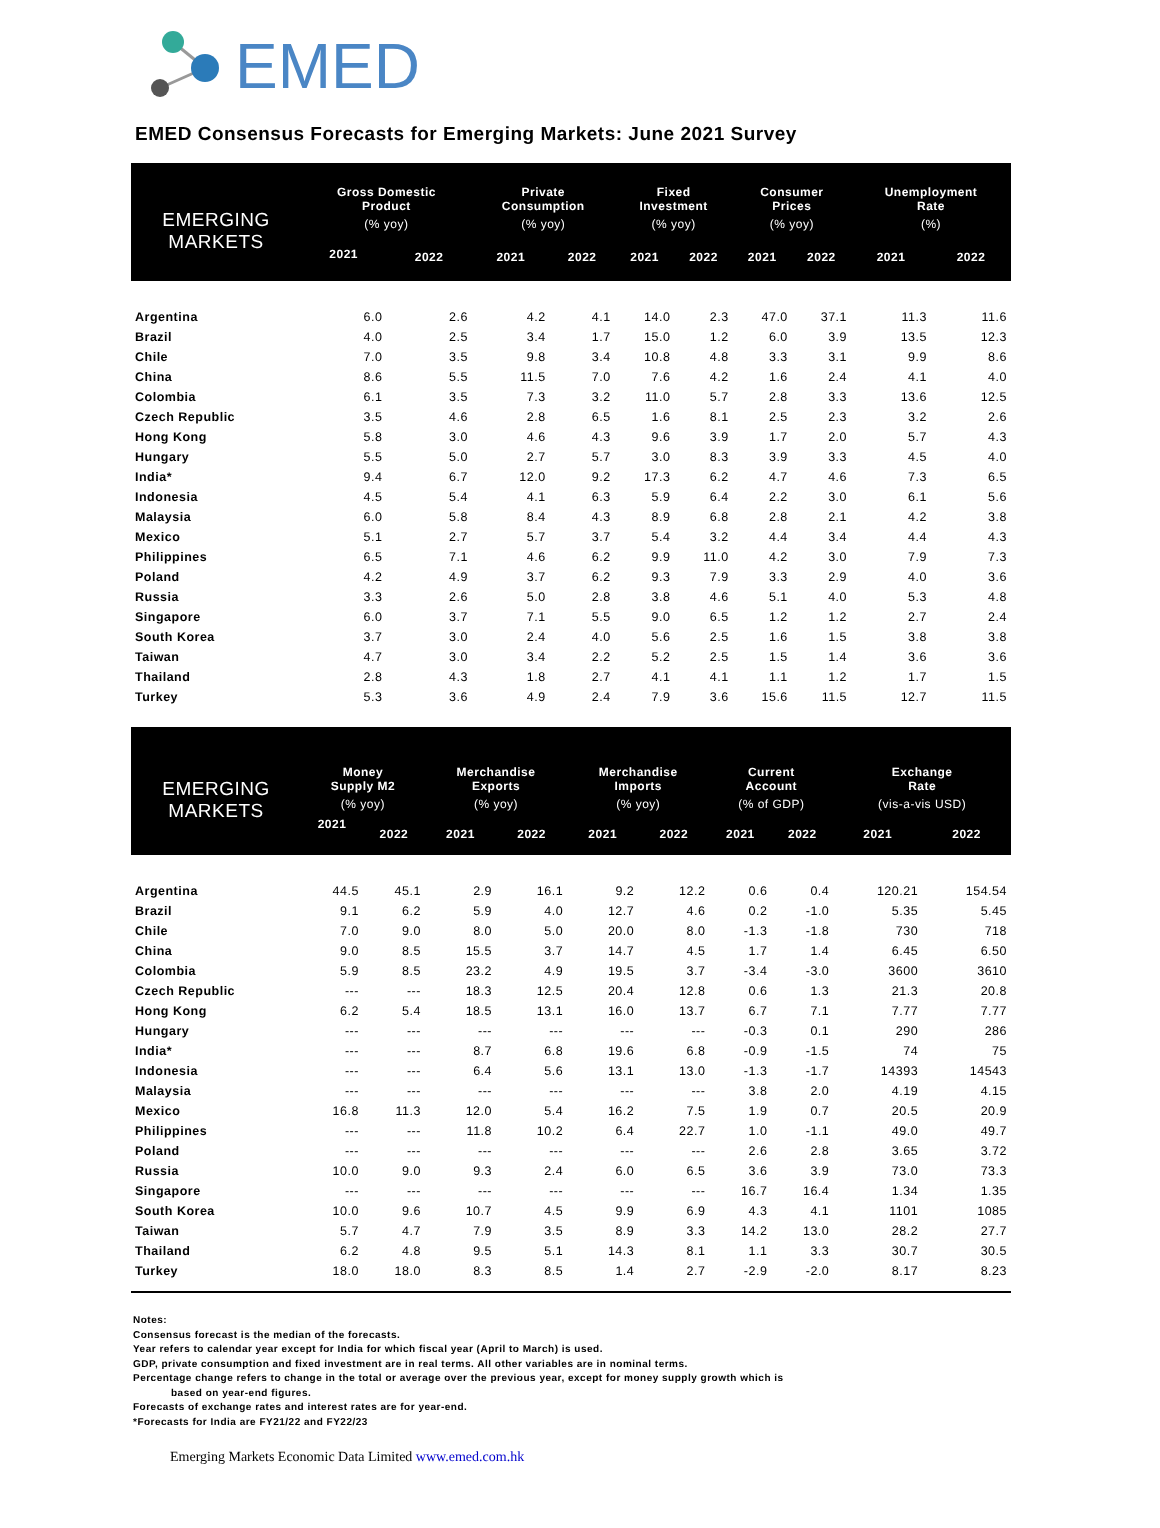EMED
EMED Consensus Forecasts for Emerging Markets: June 2021 Survey
| EMERGING MARKETS | Gross Domestic Product | | Private Consumption | | Fixed Investment | | Consumer Prices | | Unemployment Rate | |
| --- | --- | --- | --- | --- | --- | --- | --- | --- | --- | --- |
| | (% yoy) | | (% yoy) | | (% yoy) | | (% yoy) | | (%) | |
| | 2021 | 2022 | 2021 | 2022 | 2021 | 2022 | 2021 | 2022 | 2021 | 2022 |
| Argentina | 6.0 | 2.6 | 4.2 | 4.1 | 14.0 | 2.3 | 47.0 | 37.1 | 11.3 | 11.6 |
| Brazil | 4.0 | 2.5 | 3.4 | 1.7 | 15.0 | 1.2 | 6.0 | 3.9 | 13.5 | 12.3 |
| Chile | 7.0 | 3.5 | 9.8 | 3.4 | 10.8 | 4.8 | 3.3 | 3.1 | 9.9 | 8.6 |
| China | 8.6 | 5.5 | 11.5 | 7.0 | 7.6 | 4.2 | 1.6 | 2.4 | 4.1 | 4.0 |
| Colombia | 6.1 | 3.5 | 7.3 | 3.2 | 11.0 | 5.7 | 2.8 | 3.3 | 13.6 | 12.5 |
| Czech Republic | 3.5 | 4.6 | 2.8 | 6.5 | 1.6 | 8.1 | 2.5 | 2.3 | 3.2 | 2.6 |
| Hong Kong | 5.8 | 3.0 | 4.6 | 4.3 | 9.6 | 3.9 | 1.7 | 2.0 | 5.7 | 4.3 |
| Hungary | 5.5 | 5.0 | 2.7 | 5.7 | 3.0 | 8.3 | 3.9 | 3.3 | 4.5 | 4.0 |
| India* | 9.4 | 6.7 | 12.0 | 9.2 | 17.3 | 6.2 | 4.7 | 4.6 | 7.3 | 6.5 |
| Indonesia | 4.5 | 5.4 | 4.1 | 6.3 | 5.9 | 6.4 | 2.2 | 3.0 | 6.1 | 5.6 |
| Malaysia | 6.0 | 5.8 | 8.4 | 4.3 | 8.9 | 6.8 | 2.8 | 2.1 | 4.2 | 3.8 |
| Mexico | 5.1 | 2.7 | 5.7 | 3.7 | 5.4 | 3.2 | 4.4 | 3.4 | 4.4 | 4.3 |
| Philippines | 6.5 | 7.1 | 4.6 | 6.2 | 9.9 | 11.0 | 4.2 | 3.0 | 7.9 | 7.3 |
| Poland | 4.2 | 4.9 | 3.7 | 6.2 | 9.3 | 7.9 | 3.3 | 2.9 | 4.0 | 3.6 |
| Russia | 3.3 | 2.6 | 5.0 | 2.8 | 3.8 | 4.6 | 5.1 | 4.0 | 5.3 | 4.8 |
| Singapore | 6.0 | 3.7 | 7.1 | 5.5 | 9.0 | 6.5 | 1.2 | 1.2 | 2.7 | 2.4 |
| South Korea | 3.7 | 3.0 | 2.4 | 4.0 | 5.6 | 2.5 | 1.6 | 1.5 | 3.8 | 3.8 |
| Taiwan | 4.7 | 3.0 | 3.4 | 2.2 | 5.2 | 2.5 | 1.5 | 1.4 | 3.6 | 3.6 |
| Thailand | 2.8 | 4.3 | 1.8 | 2.7 | 4.1 | 4.1 | 1.1 | 1.2 | 1.7 | 1.5 |
| Turkey | 5.3 | 3.6 | 4.9 | 2.4 | 7.9 | 3.6 | 15.6 | 11.5 | 12.7 | 11.5 |
| EMERGING MARKETS | Money Supply M2 | | Merchandise Exports | | Merchandise Imports | | Current Account | | Exchange Rate | |
| --- | --- | --- | --- | --- | --- | --- | --- | --- | --- | --- |
| | (% yoy) | | (% yoy) | | (% yoy) | | (% of GDP) | | (vis-a-vis USD) | |
| | 2021 | 2022 | 2021 | 2022 | 2021 | 2022 | 2021 | 2022 | 2021 | 2022 |
| Argentina | 44.5 | 45.1 | 2.9 | 16.1 | 9.2 | 12.2 | 0.6 | 0.4 | 120.21 | 154.54 |
| Brazil | 9.1 | 6.2 | 5.9 | 4.0 | 12.7 | 4.6 | 0.2 | -1.0 | 5.35 | 5.45 |
| Chile | 7.0 | 9.0 | 8.0 | 5.0 | 20.0 | 8.0 | -1.3 | -1.8 | 730 | 718 |
| China | 9.0 | 8.5 | 15.5 | 3.7 | 14.7 | 4.5 | 1.7 | 1.4 | 6.45 | 6.50 |
| Colombia | 5.9 | 8.5 | 23.2 | 4.9 | 19.5 | 3.7 | -3.4 | -3.0 | 3600 | 3610 |
| Czech Republic | --- | --- | 18.3 | 12.5 | 20.4 | 12.8 | 0.6 | 1.3 | 21.3 | 20.8 |
| Hong Kong | 6.2 | 5.4 | 18.5 | 13.1 | 16.0 | 13.7 | 6.7 | 7.1 | 7.77 | 7.77 |
| Hungary | --- | --- | --- | --- | --- | --- | -0.3 | 0.1 | 290 | 286 |
| India* | --- | --- | 8.7 | 6.8 | 19.6 | 6.8 | -0.9 | -1.5 | 74 | 75 |
| Indonesia | --- | --- | 6.4 | 5.6 | 13.1 | 13.0 | -1.3 | -1.7 | 14393 | 14543 |
| Malaysia | --- | --- | --- | --- | --- | --- | 3.8 | 2.0 | 4.19 | 4.15 |
| Mexico | 16.8 | 11.3 | 12.0 | 5.4 | 16.2 | 7.5 | 1.9 | 0.7 | 20.5 | 20.9 |
| Philippines | --- | --- | 11.8 | 10.2 | 6.4 | 22.7 | 1.0 | -1.1 | 49.0 | 49.7 |
| Poland | --- | --- | --- | --- | --- | --- | 2.6 | 2.8 | 3.65 | 3.72 |
| Russia | 10.0 | 9.0 | 9.3 | 2.4 | 6.0 | 6.5 | 3.6 | 3.9 | 73.0 | 73.3 |
| Singapore | --- | --- | --- | --- | --- | --- | 16.7 | 16.4 | 1.34 | 1.35 |
| South Korea | 10.0 | 9.6 | 10.7 | 4.5 | 9.9 | 6.9 | 4.3 | 4.1 | 1101 | 1085 |
| Taiwan | 5.7 | 4.7 | 7.9 | 3.5 | 8.9 | 3.3 | 14.2 | 13.0 | 28.2 | 27.7 |
| Thailand | 6.2 | 4.8 | 9.5 | 5.1 | 14.3 | 8.1 | 1.1 | 3.3 | 30.7 | 30.5 |
| Turkey | 18.0 | 18.0 | 8.3 | 8.5 | 1.4 | 2.7 | -2.9 | -2.0 | 8.17 | 8.23 |
Notes:
Consensus forecast is the median of the forecasts.
Year refers to calendar year except for India for which fiscal year (April to March) is used.
GDP, private consumption and fixed investment are in real terms. All other variables are in nominal terms.
Percentage change refers to change in the total or average over the previous year, except for money supply growth which is
based on year-end figures.
Forecasts of exchange rates and interest rates are for year-end.
*Forecasts for India are FY21/22 and FY22/23
Emerging Markets Economic Data Limited www.emed.com.hk